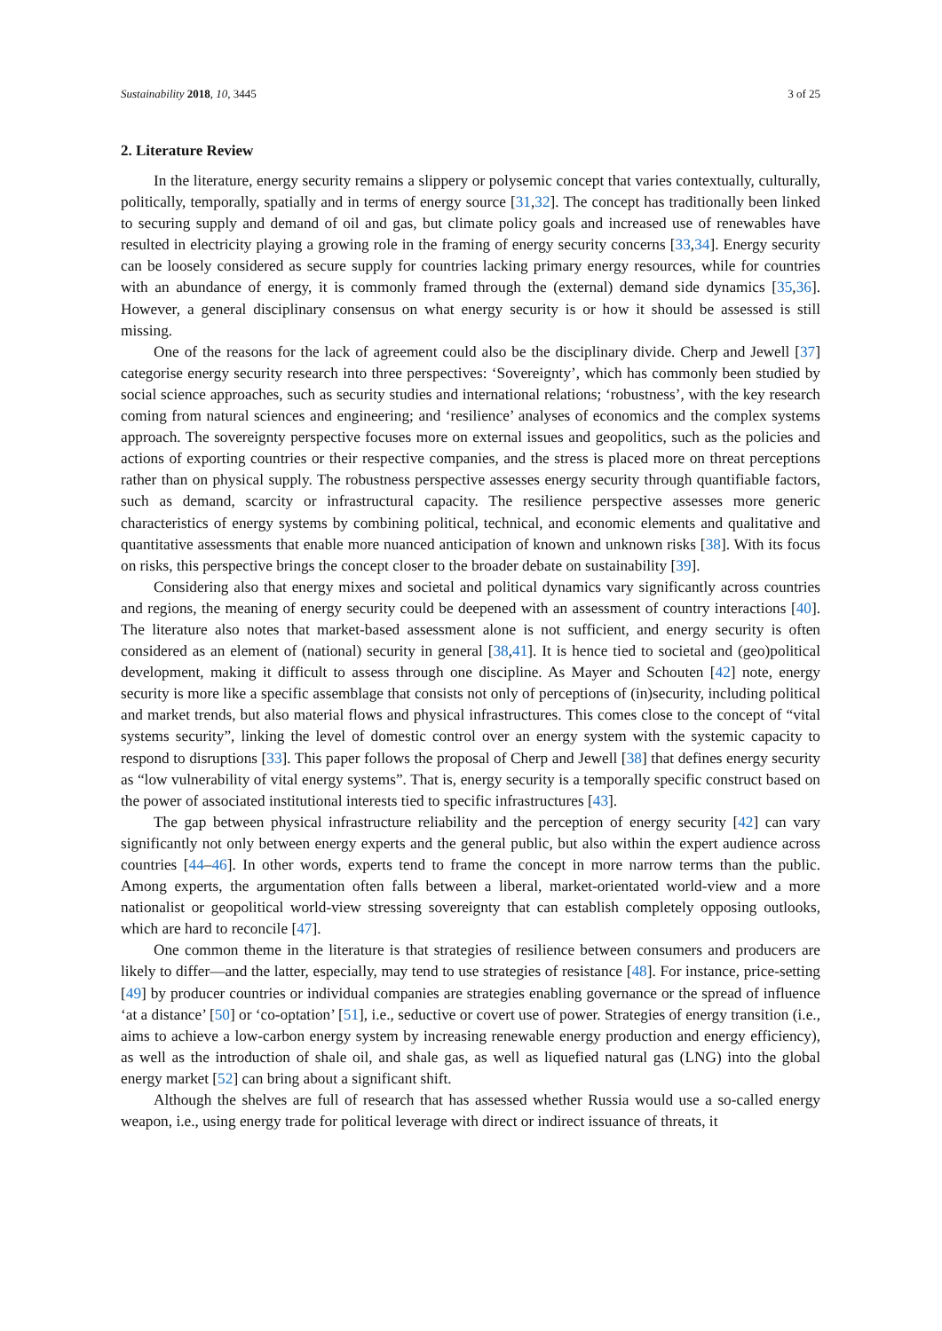Sustainability 2018, 10, 3445 3 of 25
2. Literature Review
In the literature, energy security remains a slippery or polysemic concept that varies contextually, culturally, politically, temporally, spatially and in terms of energy source [31,32]. The concept has traditionally been linked to securing supply and demand of oil and gas, but climate policy goals and increased use of renewables have resulted in electricity playing a growing role in the framing of energy security concerns [33,34]. Energy security can be loosely considered as secure supply for countries lacking primary energy resources, while for countries with an abundance of energy, it is commonly framed through the (external) demand side dynamics [35,36]. However, a general disciplinary consensus on what energy security is or how it should be assessed is still missing.
One of the reasons for the lack of agreement could also be the disciplinary divide. Cherp and Jewell [37] categorise energy security research into three perspectives: ‘Sovereignty’, which has commonly been studied by social science approaches, such as security studies and international relations; ‘robustness’, with the key research coming from natural sciences and engineering; and ‘resilience’ analyses of economics and the complex systems approach. The sovereignty perspective focuses more on external issues and geopolitics, such as the policies and actions of exporting countries or their respective companies, and the stress is placed more on threat perceptions rather than on physical supply. The robustness perspective assesses energy security through quantifiable factors, such as demand, scarcity or infrastructural capacity. The resilience perspective assesses more generic characteristics of energy systems by combining political, technical, and economic elements and qualitative and quantitative assessments that enable more nuanced anticipation of known and unknown risks [38]. With its focus on risks, this perspective brings the concept closer to the broader debate on sustainability [39].
Considering also that energy mixes and societal and political dynamics vary significantly across countries and regions, the meaning of energy security could be deepened with an assessment of country interactions [40]. The literature also notes that market-based assessment alone is not sufficient, and energy security is often considered as an element of (national) security in general [38,41]. It is hence tied to societal and (geo)political development, making it difficult to assess through one discipline. As Mayer and Schouten [42] note, energy security is more like a specific assemblage that consists not only of perceptions of (in)security, including political and market trends, but also material flows and physical infrastructures. This comes close to the concept of “vital systems security”, linking the level of domestic control over an energy system with the systemic capacity to respond to disruptions [33]. This paper follows the proposal of Cherp and Jewell [38] that defines energy security as “low vulnerability of vital energy systems”. That is, energy security is a temporally specific construct based on the power of associated institutional interests tied to specific infrastructures [43].
The gap between physical infrastructure reliability and the perception of energy security [42] can vary significantly not only between energy experts and the general public, but also within the expert audience across countries [44–46]. In other words, experts tend to frame the concept in more narrow terms than the public. Among experts, the argumentation often falls between a liberal, market-orientated world-view and a more nationalist or geopolitical world-view stressing sovereignty that can establish completely opposing outlooks, which are hard to reconcile [47].
One common theme in the literature is that strategies of resilience between consumers and producers are likely to differ—and the latter, especially, may tend to use strategies of resistance [48]. For instance, price-setting [49] by producer countries or individual companies are strategies enabling governance or the spread of influence ‘at a distance’ [50] or ‘co-optation’ [51], i.e., seductive or covert use of power. Strategies of energy transition (i.e., aims to achieve a low-carbon energy system by increasing renewable energy production and energy efficiency), as well as the introduction of shale oil, and shale gas, as well as liquefied natural gas (LNG) into the global energy market [52] can bring about a significant shift.
Although the shelves are full of research that has assessed whether Russia would use a so-called energy weapon, i.e., using energy trade for political leverage with direct or indirect issuance of threats, it